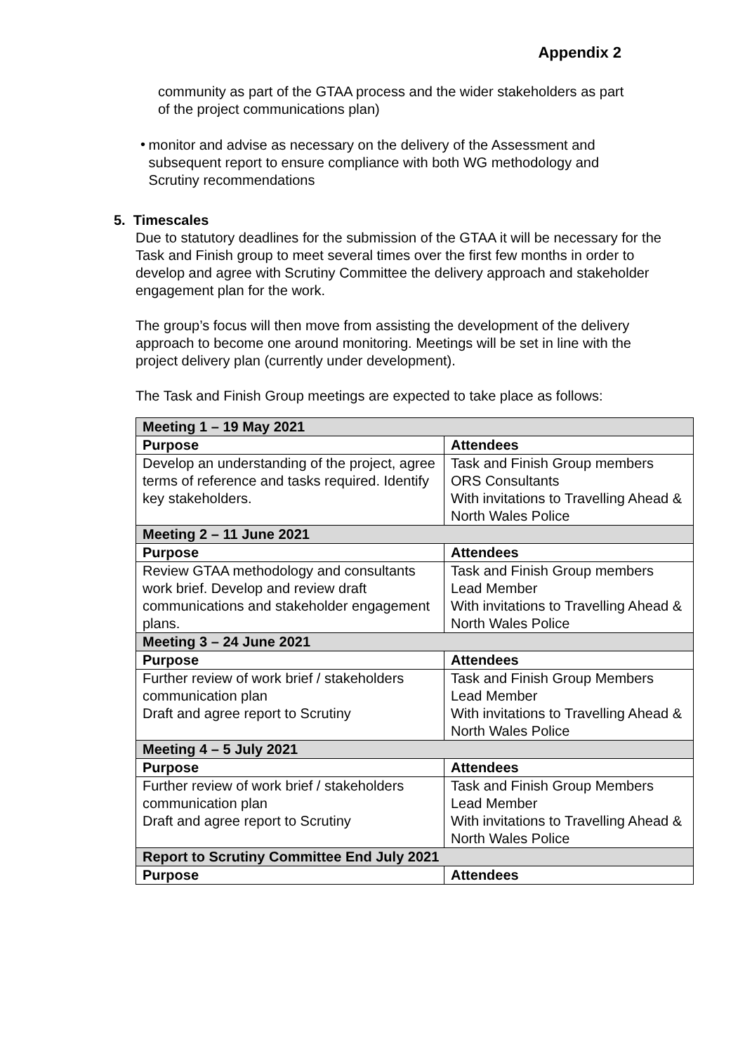Appendix 2
community as part of the GTAA process and the wider stakeholders as part of the project communications plan)
•
monitor and advise as necessary on the delivery of the Assessment and subsequent report to ensure compliance with both WG methodology and Scrutiny recommendations
5. Timescales
Due to statutory deadlines for the submission of the GTAA it will be necessary for the Task and Finish group to meet several times over the first few months in order to develop and agree with Scrutiny Committee the delivery approach and stakeholder engagement plan for the work.
The group’s focus will then move from assisting the development of the delivery approach to become one around monitoring. Meetings will be set in line with the project delivery plan (currently under development).
The Task and Finish Group meetings are expected to take place as follows:
| Meeting 1 – 19 May 2021 | |
| Purpose | Attendees |
| Develop an understanding of the project, agree terms of reference and tasks required. Identify key stakeholders. | Task and Finish Group members ORS Consultants With invitations to Travelling Ahead & North Wales Police |
| Meeting 2 – 11 June 2021 | |
| Purpose | Attendees |
| Review GTAA methodology and consultants work brief. Develop and review draft communications and stakeholder engagement plans. | Task and Finish Group members Lead Member With invitations to Travelling Ahead & North Wales Police |
| Meeting 3 – 24 June 2021 | |
| Purpose | Attendees |
| Further review of work brief / stakeholders communication plan Draft and agree report to Scrutiny | Task and Finish Group Members Lead Member With invitations to Travelling Ahead & North Wales Police |
| Meeting 4 – 5 July 2021 | |
| Purpose | Attendees |
| Further review of work brief / stakeholders communication plan Draft and agree report to Scrutiny | Task and Finish Group Members Lead Member With invitations to Travelling Ahead & North Wales Police |
| Report to Scrutiny Committee End July 2021 | |
| Purpose | Attendees |